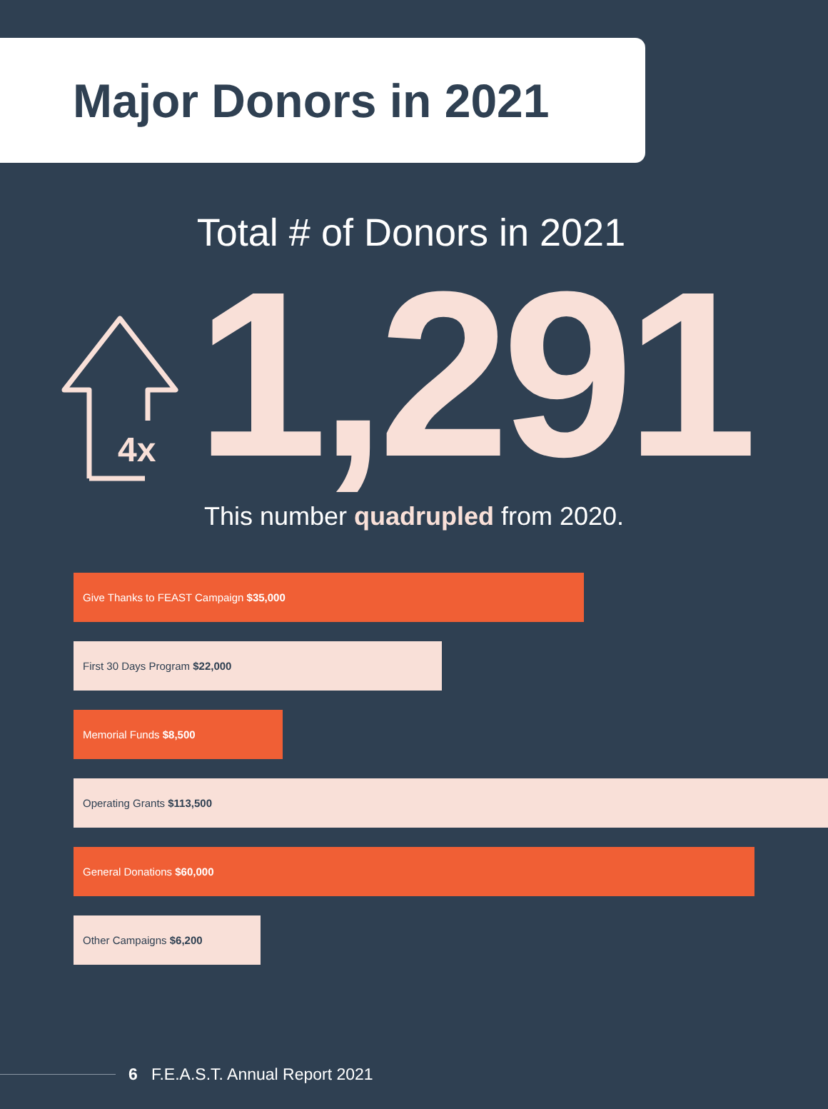Major Donors in 2021
Total # of Donors in 2021
4x
1,291
This number quadrupled from 2020.
Give Thanks to FEAST Campaign $35,000
First 30 Days Program $22,000
Memorial Funds $8,500
Operating Grants $113,500
General Donations $60,000
Other Campaigns $6,200
6 F.E.A.S.T. Annual Report 2021